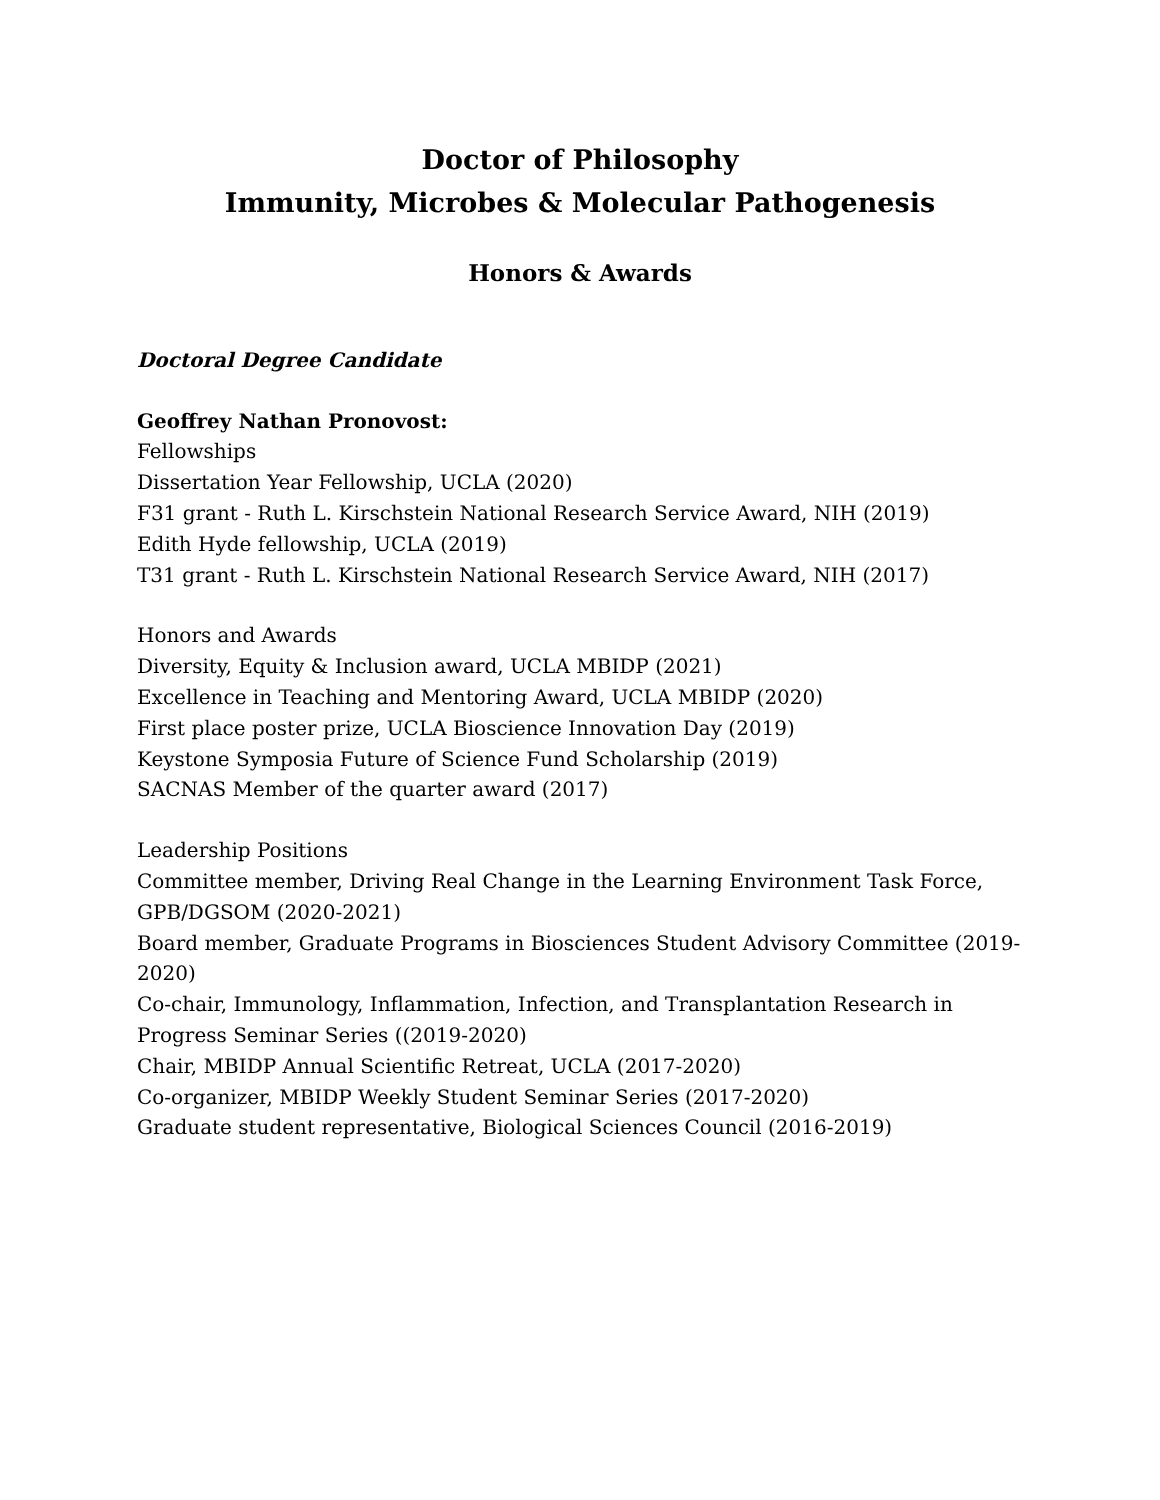Doctor of Philosophy
Immunity, Microbes & Molecular Pathogenesis
Honors & Awards
Doctoral Degree Candidate
Geoffrey Nathan Pronovost:
Fellowships
Dissertation Year Fellowship, UCLA (2020)
F31 grant - Ruth L. Kirschstein National Research Service Award, NIH (2019)
Edith Hyde fellowship, UCLA (2019)
T31 grant - Ruth L. Kirschstein National Research Service Award, NIH (2017)
Honors and Awards
Diversity, Equity & Inclusion award, UCLA MBIDP (2021)
Excellence in Teaching and Mentoring Award, UCLA MBIDP (2020)
First place poster prize, UCLA Bioscience Innovation Day (2019)
Keystone Symposia Future of Science Fund Scholarship (2019)
SACNAS Member of the quarter award (2017)
Leadership Positions
Committee member, Driving Real Change in the Learning Environment Task Force, GPB/DGSOM (2020-2021)
Board member, Graduate Programs in Biosciences Student Advisory Committee (2019-2020)
Co-chair, Immunology, Inflammation, Infection, and Transplantation Research in Progress Seminar Series ((2019-2020)
Chair, MBIDP Annual Scientific Retreat, UCLA (2017-2020)
Co-organizer, MBIDP Weekly Student Seminar Series (2017-2020)
Graduate student representative, Biological Sciences Council (2016-2019)